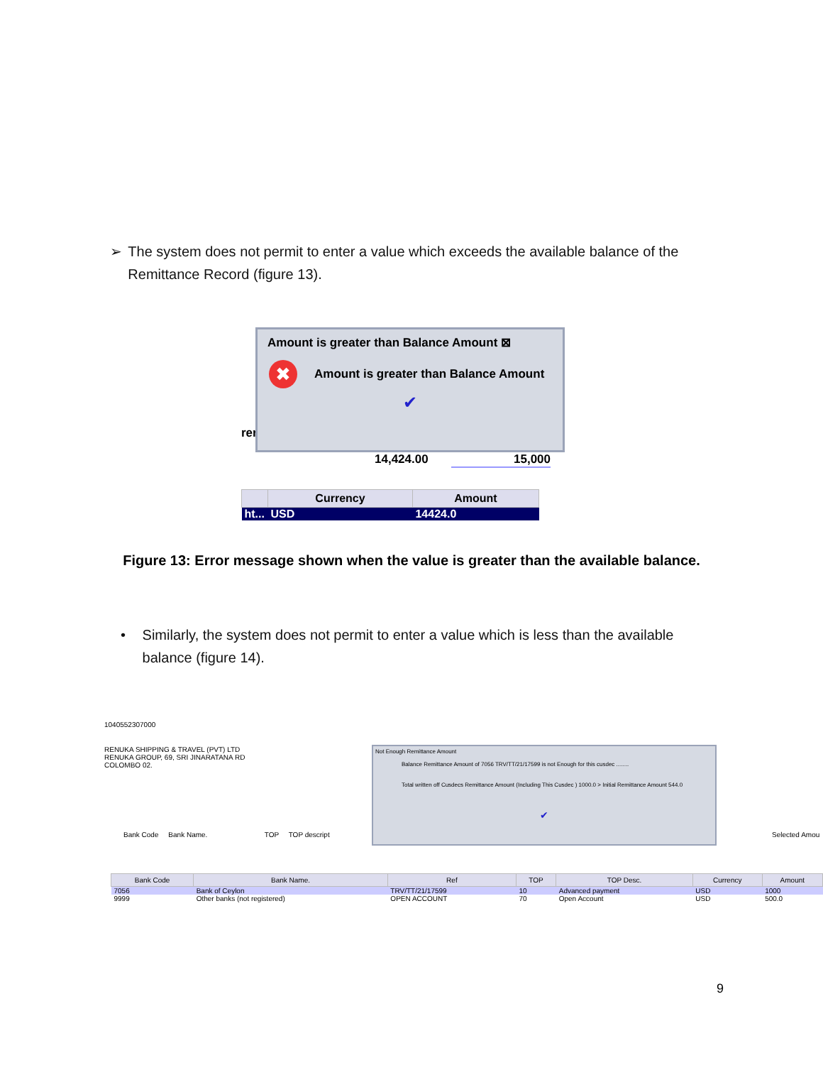➢ The system does not permit to enter a value which exceeds the available balance of the Remittance Record (figure 13).
rer
14,424.00 15,000
Amount is greater than Balance Amount ⊠
✖ Amount is greater than Balance Amount
✔
| | Currency | Amount |
| --- | --- | --- |
| ht... | USD | 14424.0 |
Figure 13: Error message shown when the value is greater than the available balance.
• Similarly, the system does not permit to enter a value which is less than the available balance (figure 14).
1040552307000
RENUKA SHIPPING & TRAVEL (PVT) LTD
RENUKA GROUP, 69, SRI JINARATANA RD
COLOMBO 02.
Not Enough Remittance Amount
Balance Remittance Amount of 7056 TRV/TT/21/17599 is not Enough for this cusdec ........
Total written off Cusdecs Remittance Amount (Including This Cusdec ) 1000.0 > Initial Remittance Amount 544.0
✔
Bank Code Bank Name. TOP TOP descript
Selected Amou
| Bank Code | Bank Name. | Ref | TOP | TOP Desc. | Currency | Amount |
| --- | --- | --- | --- | --- | --- | --- |
| 7056 | Bank of Ceylon | TRV/TT/21/17599 | 10 | Advanced payment | USD | 1000 |
| 9999 | Other banks (not registered) | OPEN ACCOUNT | 70 | Open Account | USD | 500.0 |
9